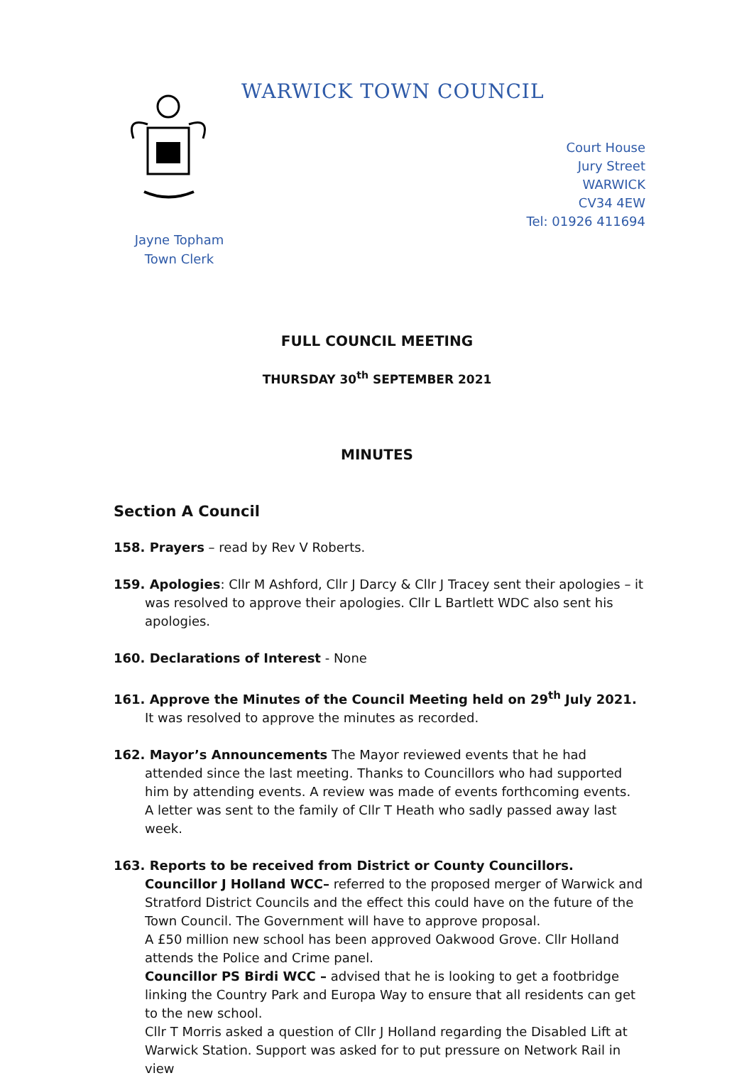WARWICK TOWN COUNCIL
Court House
Jury Street
WARWICK
CV34 4EW
Tel: 01926 411694
Jayne Topham
Town Clerk
FULL COUNCIL MEETING
THURSDAY 30<sup>th</sup> SEPTEMBER 2021
MINUTES
Section A Council
158. Prayers – read by Rev V Roberts.
159. Apologies: Cllr M Ashford, Cllr J Darcy & Cllr J Tracey sent their apologies – it was resolved to approve their apologies. Cllr L Bartlett WDC also sent his apologies.
160. Declarations of Interest - None
161. Approve the Minutes of the Council Meeting held on 29<sup>th</sup> July 2021. It was resolved to approve the minutes as recorded.
162. Mayor’s Announcements The Mayor reviewed events that he had attended since the last meeting. Thanks to Councillors who had supported him by attending events. A review was made of events forthcoming events.
A letter was sent to the family of Cllr T Heath who sadly passed away last week.
163. Reports to be received from District or County Councillors.
Councillor J Holland WCC– referred to the proposed merger of Warwick and Stratford District Councils and the effect this could have on the future of the Town Council. The Government will have to approve proposal.
A £50 million new school has been approved Oakwood Grove. Cllr Holland attends the Police and Crime panel.
Councillor PS Birdi WCC – advised that he is looking to get a footbridge linking the Country Park and Europa Way to ensure that all residents can get to the new school.
Cllr T Morris asked a question of Cllr J Holland regarding the Disabled Lift at Warwick Station. Support was asked for to put pressure on Network Rail in view